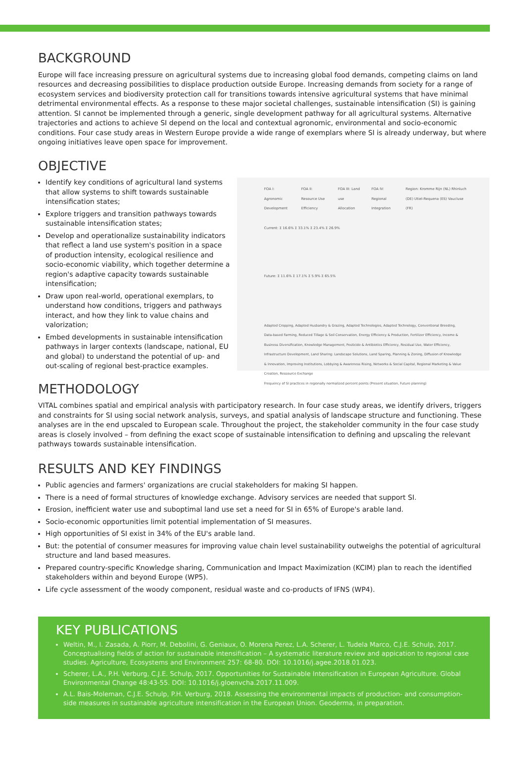BACKGROUND
Europe will face increasing pressure on agricultural systems due to increasing global food demands, competing claims on land resources and decreasing possibilities to displace production outside Europe. Increasing demands from society for a range of ecosystem services and biodiversity protection call for transitions towards intensive agricultural systems that have minimal detrimental environmental effects. As a response to these major societal challenges, sustainable intensification (SI) is gaining attention. SI cannot be implemented through a generic, single development pathway for all agricultural systems. Alternative trajectories and actions to achieve SI depend on the local and contextual agronomic, environmental and socio-economic conditions. Four case study areas in Western Europe provide a wide range of exemplars where SI is already underway, but where ongoing initiatives leave open space for improvement.
OBJECTIVE
Identify key conditions of agricultural land systems that allow systems to shift towards sustainable intensification states;
Explore triggers and transition pathways towards sustainable intensification states;
Develop and operationalize sustainability indicators that reflect a land use system's position in a space of production intensity, ecological resilience and socio-economic viability, which together determine a region's adaptive capacity towards sustainable intensification;
Draw upon real-world, operational exemplars, to understand how conditions, triggers and pathways interact, and how they link to value chains and valorization;
Embed developments in sustainable intensification pathways in larger contexts (landscape, national, EU and global) to understand the potential of up- and out-scaling of regional best-practice examples.
FOA I: Agronomic Development FOA II: Resource Use Efficiency FOA III: Land use Allocation FOA IV: Regional Integration Region: Kromme Rijn (NL) Rhinluch (DE) Utiel-Requena (ES) Vaucluse (FR)
Current: Σ 16.6% Σ 33.1% Σ 23.4% Σ 26.9%
Future: Σ 11.6% Σ 17.1% Σ 5.9% Σ 65.5%
Adapted Cropping, Adapted Husbandry & Grazing, Adapted Technologies, Adapted Technology, Conventional Breeding, Data-based Farming, Reduced Tillage & Soil Conservation, Energy Efficiency & Production, Fertilizer Efficiency, Income & Business Diversification, Knowledge Management, Pesticide & Antibiotics Efficiency, Residual Use, Water Efficiency, Infrastructure Development, Land Sharing: Landscape Solutions, Land Sparing, Planning & Zoning, Diffusion of Knowledge & Innovation, Improving Institutions, Lobbying & Awareness Rising, Networks & Social Capital, Regional Marketing & Value Creation, Ressource Exchange
Frequency of SI practices in regionally normalized percent points (Present situation, Future planning)
METHODOLOGY
VITAL combines spatial and empirical analysis with participatory research. In four case study areas, we identify drivers, triggers and constraints for SI using social network analysis, surveys, and spatial analysis of landscape structure and functioning. These analyses are in the end upscaled to European scale. Throughout the project, the stakeholder community in the four case study areas is closely involved – from defining the exact scope of sustainable intensification to defining and upscaling the relevant pathways towards sustainable intensification.
RESULTS AND KEY FINDINGS
Public agencies and farmers' organizations are crucial stakeholders for making SI happen.
There is a need of formal structures of knowledge exchange. Advisory services are needed that support SI.
Erosion, inefficient water use and suboptimal land use set a need for SI in 65% of Europe's arable land.
Socio-economic opportunities limit potential implementation of SI measures.
High opportunities of SI exist in 34% of the EU's arable land.
But: the potential of consumer measures for improving value chain level sustainability outweighs the potential of agricultural structure and land based measures.
Prepared country-specific Knowledge sharing, Communication and Impact Maximization (KCIM) plan to reach the identified stakeholders within and beyond Europe (WP5).
Life cycle assessment of the woody component, residual waste and co-products of IFNS (WP4).
KEY PUBLICATIONS
Weltin, M., I. Zasada, A. Piorr, M. Debolini, G. Geniaux, O. Morena Perez, L.A. Scherer, L. Tudela Marco, C.J.E. Schulp, 2017. Conceptualising fields of action for sustainable intensification – A systematic literature review and appication to regional case studies. Agriculture, Ecosystems and Environment 257: 68-80. DOI: 10.1016/j.agee.2018.01.023.
Scherer, L.A., P.H. Verburg, C.J.E. Schulp, 2017. Opportunities for Sustainable Intensification in European Agriculture. Global Environmental Change 48:43-55. DOI: 10.1016/j.gloenvcha.2017.11.009.
A.L. Bais-Moleman, C.J.E. Schulp, P.H. Verburg, 2018. Assessing the environmental impacts of production- and consumption-side measures in sustainable agriculture intensification in the European Union. Geoderma, in preparation.